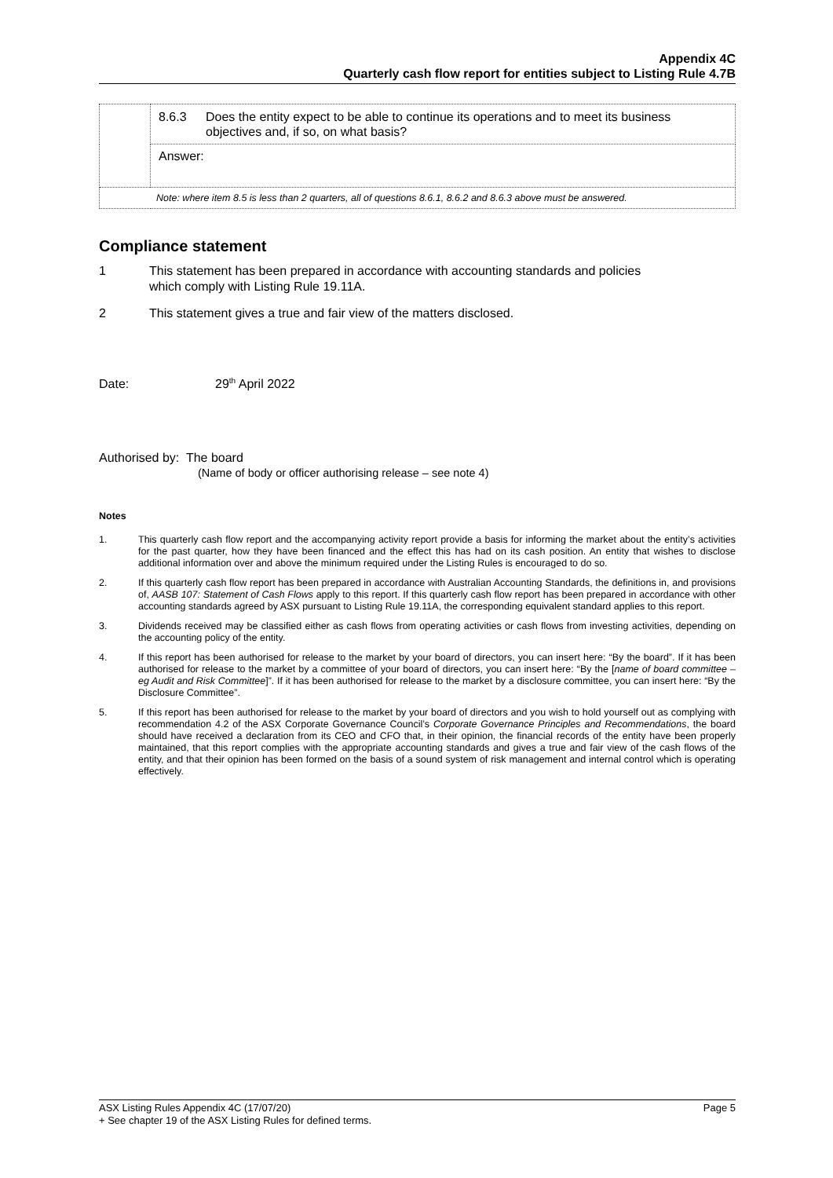Appendix 4C
Quarterly cash flow report for entities subject to Listing Rule 4.7B
| | 8.6.3 Does the entity expect to be able to continue its operations and to meet its business objectives and, if so, on what basis? |
| | Answer: |
| Note: where item 8.5 is less than 2 quarters, all of questions 8.6.1, 8.6.2 and 8.6.3 above must be answered. | |
Compliance statement
1 This statement has been prepared in accordance with accounting standards and policies
which comply with Listing Rule 19.11A.
2 This statement gives a true and fair view of the matters disclosed.
Date: 29<sup>th</sup> April 2022
Authorised by: The board
(Name of body or officer authorising release – see note 4)
Notes
1. This quarterly cash flow report and the accompanying activity report provide a basis for informing the market about the entity’s activities for the past quarter, how they have been financed and the effect this has had on its cash position. An entity that wishes to disclose additional information over and above the minimum required under the Listing Rules is encouraged to do so.
2. If this quarterly cash flow report has been prepared in accordance with Australian Accounting Standards, the definitions in, and provisions of, AASB 107: Statement of Cash Flows apply to this report. If this quarterly cash flow report has been prepared in accordance with other accounting standards agreed by ASX pursuant to Listing Rule 19.11A, the corresponding equivalent standard applies to this report.
3. Dividends received may be classified either as cash flows from operating activities or cash flows from investing activities, depending on the accounting policy of the entity.
4. If this report has been authorised for release to the market by your board of directors, you can insert here: “By the board”. If it has been authorised for release to the market by a committee of your board of directors, you can insert here: “By the [name of board committee – eg Audit and Risk Committee]”. If it has been authorised for release to the market by a disclosure committee, you can insert here: “By the Disclosure Committee”.
5. If this report has been authorised for release to the market by your board of directors and you wish to hold yourself out as complying with recommendation 4.2 of the ASX Corporate Governance Council’s Corporate Governance Principles and Recommendations, the board should have received a declaration from its CEO and CFO that, in their opinion, the financial records of the entity have been properly maintained, that this report complies with the appropriate accounting standards and gives a true and fair view of the cash flows of the entity, and that their opinion has been formed on the basis of a sound system of risk management and internal control which is operating effectively.
ASX Listing Rules Appendix 4C (17/07/20) Page 5
+ See chapter 19 of the ASX Listing Rules for defined terms.